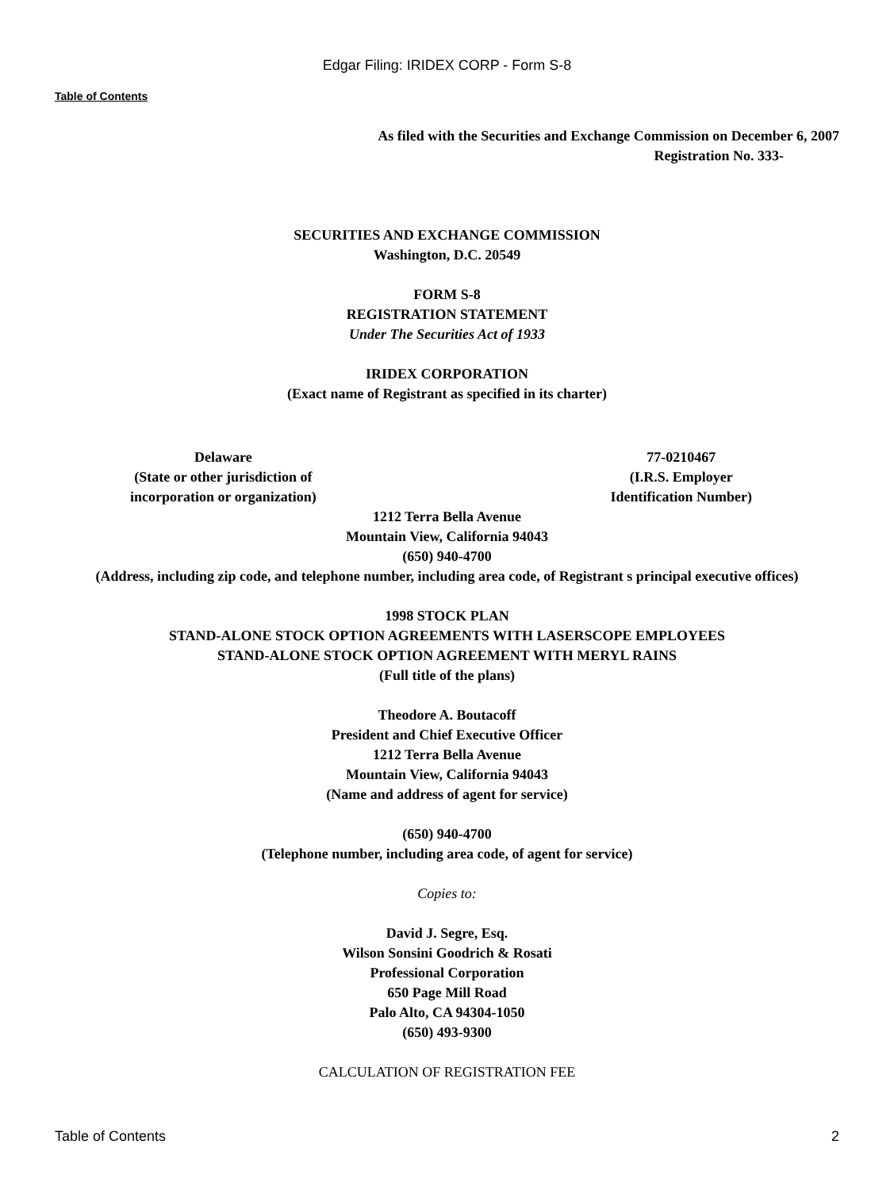Edgar Filing: IRIDEX CORP - Form S-8
Table of Contents
As filed with the Securities and Exchange Commission on December 6, 2007
Registration No. 333-
SECURITIES AND EXCHANGE COMMISSION
Washington, D.C. 20549
FORM S-8
REGISTRATION STATEMENT
Under The Securities Act of 1933
IRIDEX CORPORATION
(Exact name of Registrant as specified in its charter)
Delaware
(State or other jurisdiction of
incorporation or organization)
77-0210467
(I.R.S. Employer
Identification Number)
1212 Terra Bella Avenue
Mountain View, California 94043
(650) 940-4700
(Address, including zip code, and telephone number, including area code, of Registrant s principal executive offices)
1998 STOCK PLAN
STAND-ALONE STOCK OPTION AGREEMENTS WITH LASERSCOPE EMPLOYEES
STAND-ALONE STOCK OPTION AGREEMENT WITH MERYL RAINS
(Full title of the plans)
Theodore A. Boutacoff
President and Chief Executive Officer
1212 Terra Bella Avenue
Mountain View, California 94043
(Name and address of agent for service)
(650) 940-4700
(Telephone number, including area code, of agent for service)
Copies to:
David J. Segre, Esq.
Wilson Sonsini Goodrich & Rosati
Professional Corporation
650 Page Mill Road
Palo Alto, CA 94304-1050
(650) 493-9300
CALCULATION OF REGISTRATION FEE
Table of Contents 2